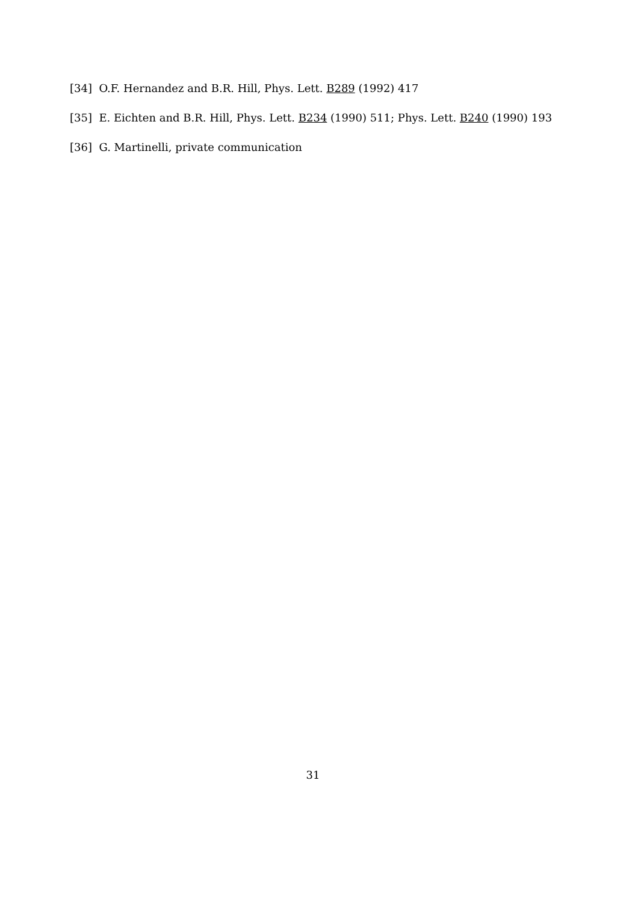[34] O.F. Hernandez and B.R. Hill, Phys. Lett. B289 (1992) 417
[35] E. Eichten and B.R. Hill, Phys. Lett. B234 (1990) 511; Phys. Lett. B240 (1990) 193
[36] G. Martinelli, private communication
31